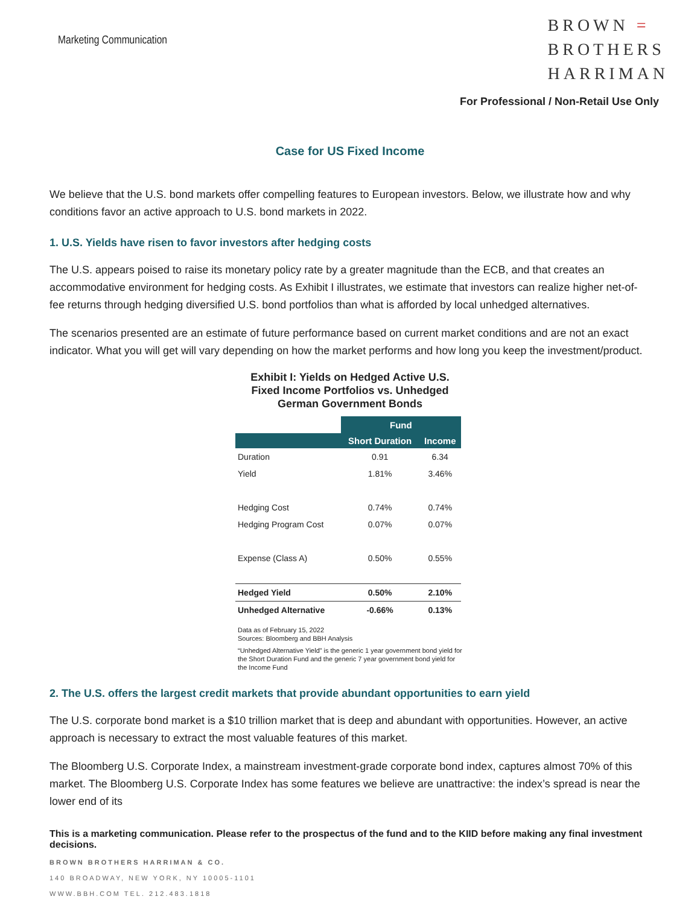Marketing Communication
BROWN =
BROTHERS
HARRIMAN
For Professional / Non-Retail Use Only
Case for US Fixed Income
We believe that the U.S. bond markets offer compelling features to European investors. Below, we illustrate how and why conditions favor an active approach to U.S. bond markets in 2022.
1. U.S. Yields have risen to favor investors after hedging costs
The U.S. appears poised to raise its monetary policy rate by a greater magnitude than the ECB, and that creates an accommodative environment for hedging costs. As Exhibit I illustrates, we estimate that investors can realize higher net-of-fee returns through hedging diversified U.S. bond portfolios than what is afforded by local unhedged alternatives.
The scenarios presented are an estimate of future performance based on current market conditions and are not an exact indicator. What you will get will vary depending on how the market performs and how long you keep the investment/product.
Exhibit I: Yields on Hedged Active U.S. Fixed Income Portfolios vs. Unhedged German Government Bonds
| | Fund | |
| | Short Duration | Income |
| Duration | 0.91 | 6.34 |
| Yield | 1.81% | 3.46% |
| Hedging Cost | 0.74% | 0.74% |
| Hedging Program Cost | 0.07% | 0.07% |
| Expense (Class A) | 0.50% | 0.55% |
| Hedged Yield | 0.50% | 2.10% |
| Unhedged Alternative | -0.66% | 0.13% |
Data as of February 15, 2022
Sources: Bloomberg and BBH Analysis
“Unhedged Alternative Yield” is the generic 1 year government bond yield for the Short Duration Fund and the generic 7 year government bond yield for the Income Fund
2. The U.S. offers the largest credit markets that provide abundant opportunities to earn yield
The U.S. corporate bond market is a $10 trillion market that is deep and abundant with opportunities. However, an active approach is necessary to extract the most valuable features of this market.
The Bloomberg U.S. Corporate Index, a mainstream investment-grade corporate bond index, captures almost 70% of this market. The Bloomberg U.S. Corporate Index has some features we believe are unattractive: the index’s spread is near the lower end of its
This is a marketing communication. Please refer to the prospectus of the fund and to the KIID before making any final investment decisions.
BROWN BROTHERS HARRIMAN & CO.
140 BROADWAY, NEW YORK, NY 10005-1101
WWW.BBH.COM TEL. 212.483.1818